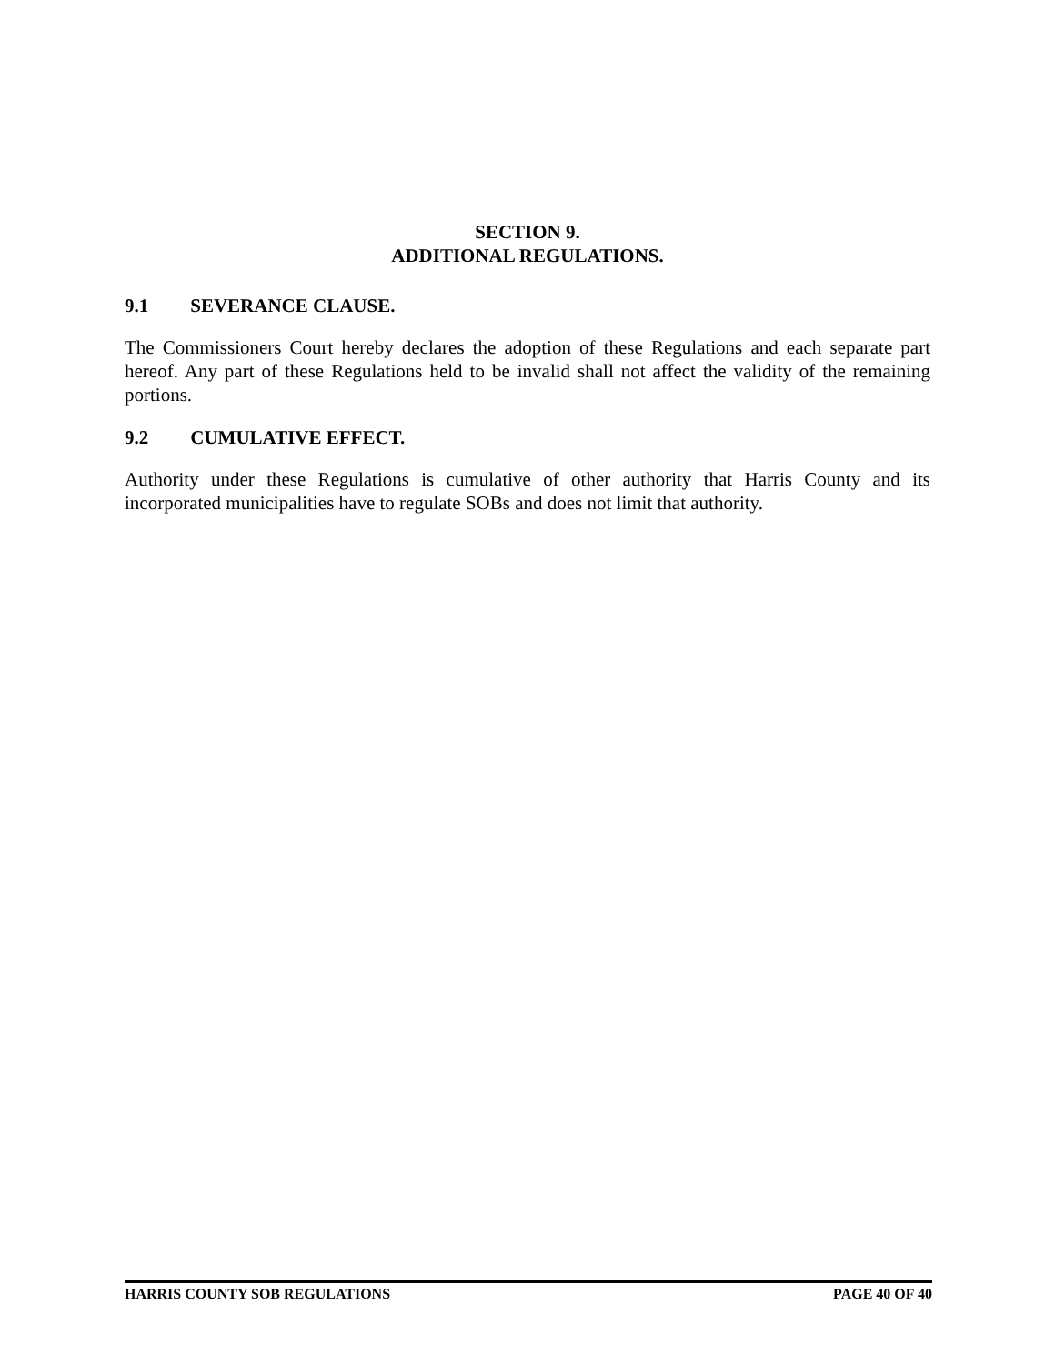SECTION 9.
ADDITIONAL REGULATIONS.
9.1 SEVERANCE CLAUSE.
The Commissioners Court hereby declares the adoption of these Regulations and each separate part hereof. Any part of these Regulations held to be invalid shall not affect the validity of the remaining portions.
9.2 CUMULATIVE EFFECT.
Authority under these Regulations is cumulative of other authority that Harris County and its incorporated municipalities have to regulate SOBs and does not limit that authority.
HARRIS COUNTY SOB REGULATIONS PAGE 40 OF 40